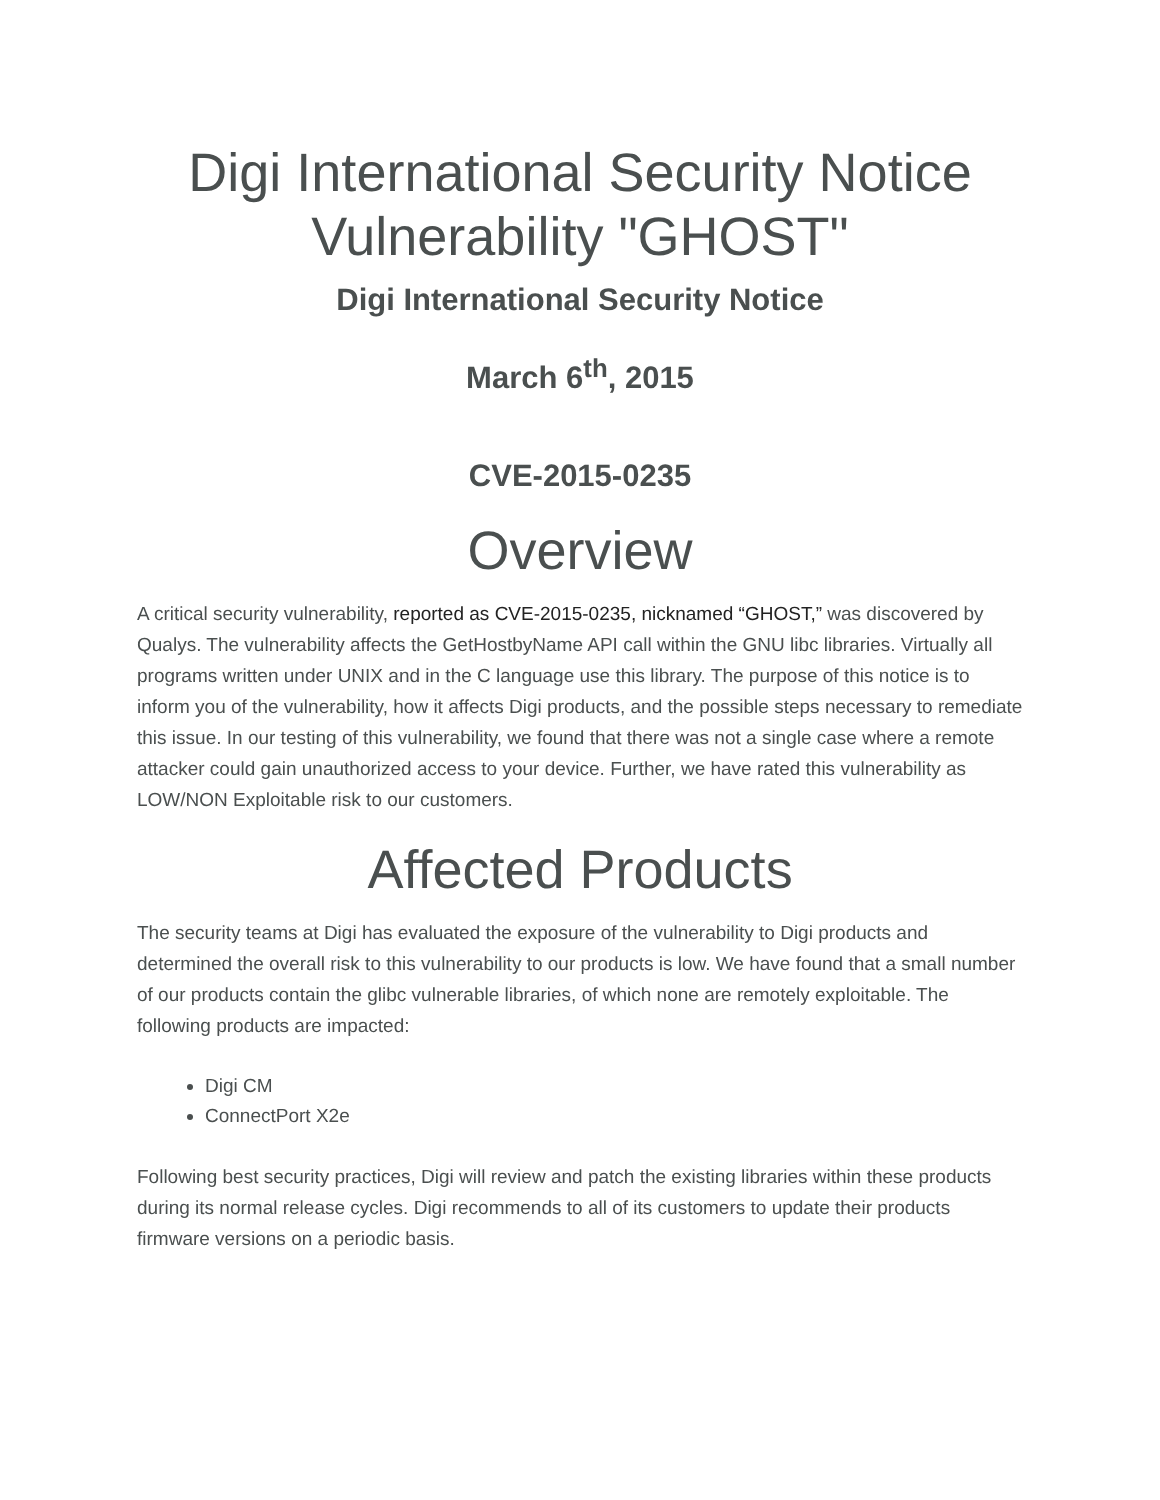Digi International Security Notice Vulnerability "GHOST"
Digi International Security Notice
March 6<sup>th</sup>, 2015
CVE-2015-0235
Overview
A critical security vulnerability, reported as CVE-2015-0235, nicknamed “GHOST,” was discovered by Qualys. The vulnerability affects the GetHostbyName API call within the GNU libc libraries. Virtually all programs written under UNIX and in the C language use this library. The purpose of this notice is to inform you of the vulnerability, how it affects Digi products, and the possible steps necessary to remediate this issue. In our testing of this vulnerability, we found that there was not a single case where a remote attacker could gain unauthorized access to your device. Further, we have rated this vulnerability as LOW/NON Exploitable risk to our customers.
Affected Products
The security teams at Digi has evaluated the exposure of the vulnerability to Digi products and determined the overall risk to this vulnerability to our products is low. We have found that a small number of our products contain the glibc vulnerable libraries, of which none are remotely exploitable. The following products are impacted:
Digi CM
ConnectPort X2e
Following best security practices, Digi will review and patch the existing libraries within these products during its normal release cycles. Digi recommends to all of its customers to update their products firmware versions on a periodic basis.